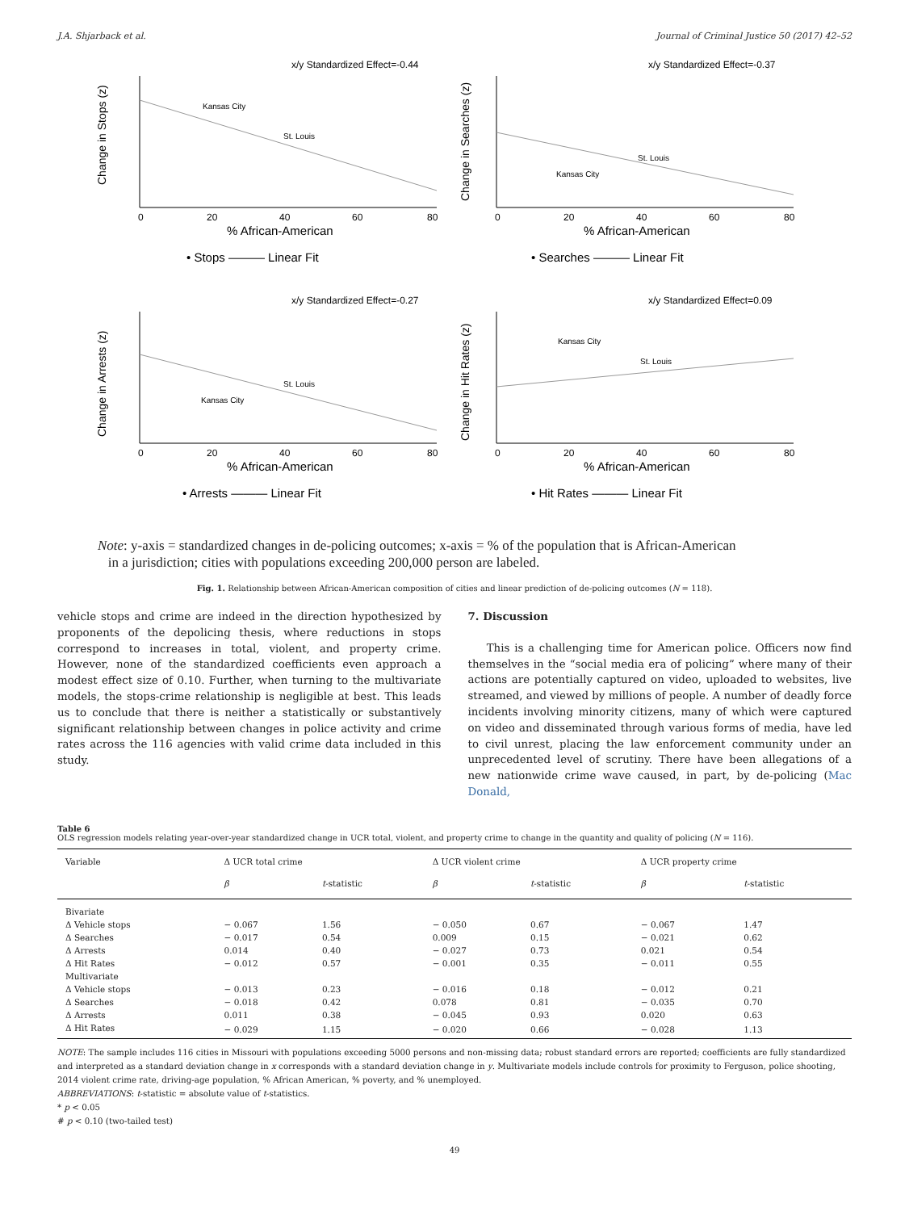J.A. Shjarback et al. Journal of Criminal Justice 50 (2017) 42–52
x/y Standardized Effect=-0.44
Kansas City
St. Louis
Change in Stops (z)
0
20
40
60
80
% African-American
• Stops ——— Linear Fit
x/y Standardized Effect=-0.37
St. Louis
Kansas City
Change in Searches (z)
0
20
40
60
80
% African-American
• Searches ——— Linear Fit
x/y Standardized Effect=-0.27
St. Louis
Kansas City
Change in Arrests (z)
0
20
40
60
80
% African-American
• Arrests ——— Linear Fit
x/y Standardized Effect=0.09
Kansas City
St. Louis
Change in Hit Rates (z)
0
20
40
60
80
% African-American
• Hit Rates ——— Linear Fit
Note: y-axis = standardized changes in de-policing outcomes; x-axis = % of the population that is African-American
in a jurisdiction; cities with populations exceeding 200,000 person are labeled.
Fig. 1. Relationship between African-American composition of cities and linear prediction of de-policing outcomes (N = 118).
vehicle stops and crime are indeed in the direction hypothesized by proponents of the depolicing thesis, where reductions in stops correspond to increases in total, violent, and property crime. However, none of the standardized coefficients even approach a modest effect size of 0.10. Further, when turning to the multivariate models, the stops-crime relationship is negligible at best. This leads us to conclude that there is neither a statistically or substantively significant relationship between changes in police activity and crime rates across the 116 agencies with valid crime data included in this study.
7. Discussion
This is a challenging time for American police. Officers now find themselves in the “social media era of policing” where many of their actions are potentially captured on video, uploaded to websites, live streamed, and viewed by millions of people. A number of deadly force incidents involving minority citizens, many of which were captured on video and disseminated through various forms of media, have led to civil unrest, placing the law enforcement community under an unprecedented level of scrutiny. There have been allegations of a new nationwide crime wave caused, in part, by de-policing (Mac Donald,
Table 6
OLS regression models relating year-over-year standardized change in UCR total, violent, and property crime to change in the quantity and quality of policing (N = 116).
| Variable | Δ UCR total crime | | Δ UCR violent crime | | Δ UCR property crime | |
| --- | --- | --- | --- | --- | --- | --- |
| | β | t -statistic | β | t -statistic | β | t -statistic |
| Bivariate | | | | | | |
| Δ Vehicle stops | − 0.067 | 1.56 | − 0.050 | 0.67 | − 0.067 | 1.47 |
| Δ Searches | − 0.017 | 0.54 | 0.009 | 0.15 | − 0.021 | 0.62 |
| Δ Arrests | 0.014 | 0.40 | − 0.027 | 0.73 | 0.021 | 0.54 |
| Δ Hit Rates | − 0.012 | 0.57 | − 0.001 | 0.35 | − 0.011 | 0.55 |
| Multivariate | | | | | | |
| Δ Vehicle stops | − 0.013 | 0.23 | − 0.016 | 0.18 | − 0.012 | 0.21 |
| Δ Searches | − 0.018 | 0.42 | 0.078 | 0.81 | − 0.035 | 0.70 |
| Δ Arrests | 0.011 | 0.38 | − 0.045 | 0.93 | 0.020 | 0.63 |
| Δ Hit Rates | − 0.029 | 1.15 | − 0.020 | 0.66 | − 0.028 | 1.13 |
NOTE: The sample includes 116 cities in Missouri with populations exceeding 5000 persons and non-missing data; robust standard errors are reported; coefficients are fully standardized and interpreted as a standard deviation change in x corresponds with a standard deviation change in y. Multivariate models include controls for proximity to Ferguson, police shooting, 2014 violent crime rate, driving-age population, % African American, % poverty, and % unemployed.
ABBREVIATIONS: t-statistic = absolute value of t-statistics.
* p < 0.05
# p < 0.10 (two-tailed test)
49